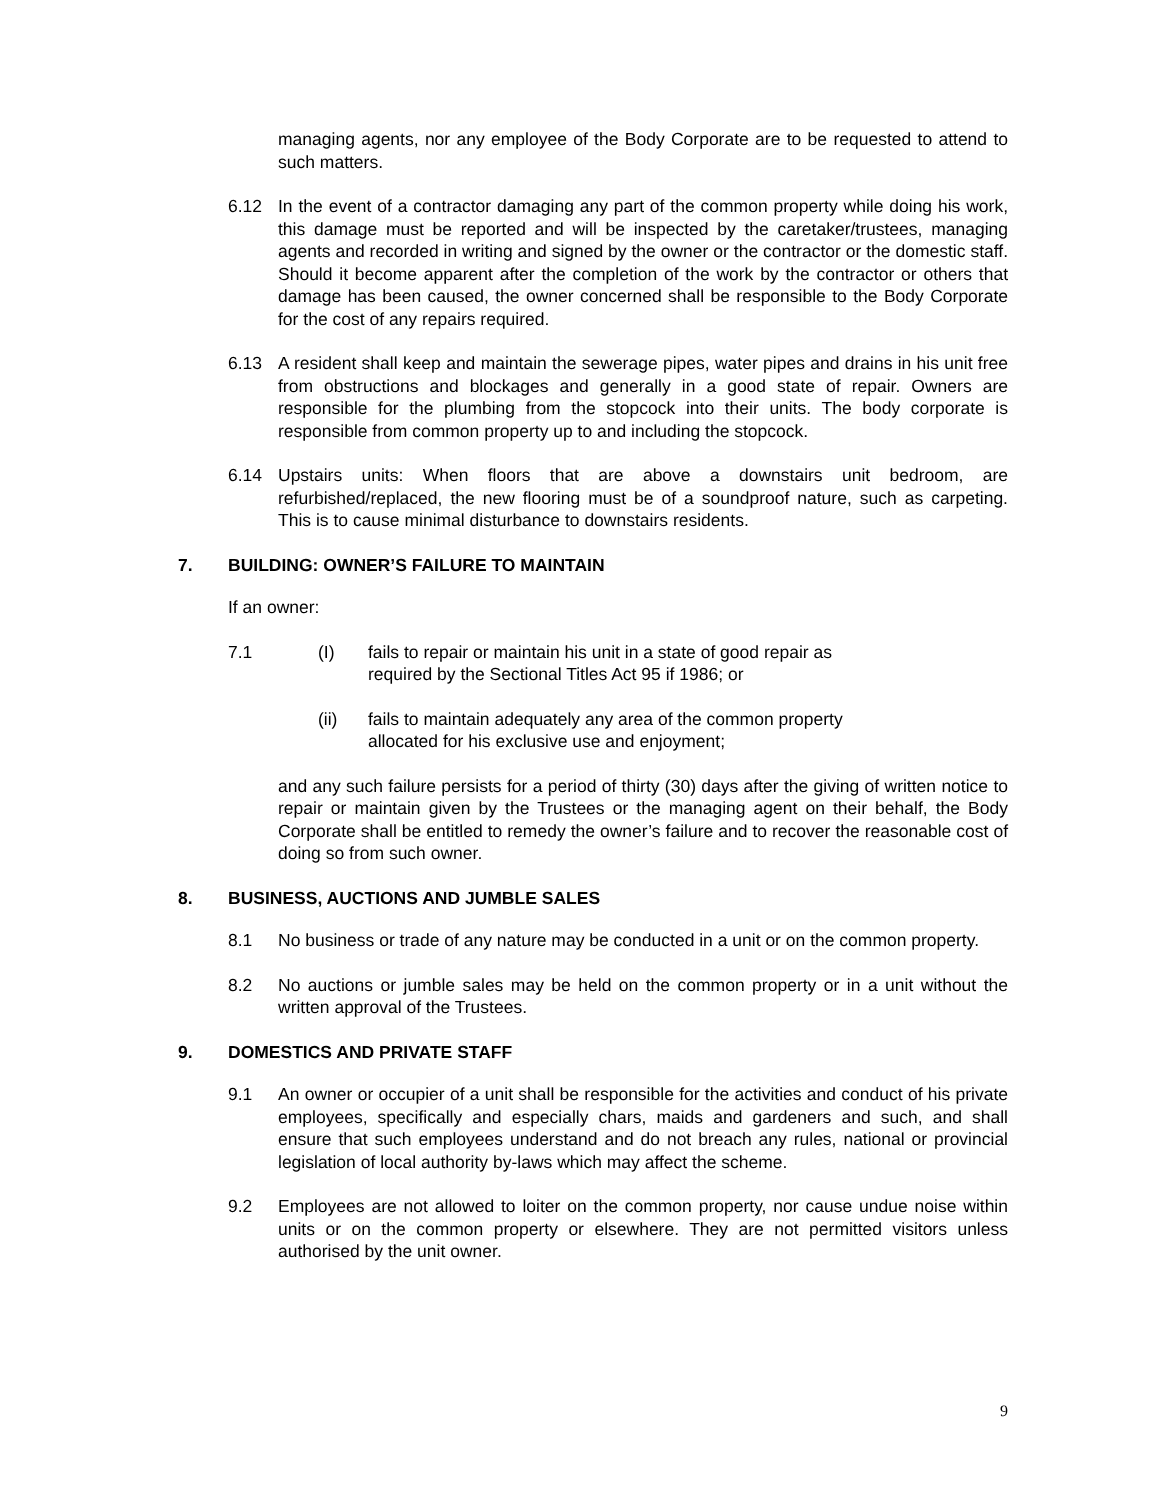managing agents, nor any employee of the Body Corporate are to be requested to attend to such matters.
6.12 In the event of a contractor damaging any part of the common property while doing his work, this damage must be reported and will be inspected by the caretaker/trustees, managing agents and recorded in writing and signed by the owner or the contractor or the domestic staff. Should it become apparent after the completion of the work by the contractor or others that damage has been caused, the owner concerned shall be responsible to the Body Corporate for the cost of any repairs required.
6.13 A resident shall keep and maintain the sewerage pipes, water pipes and drains in his unit free from obstructions and blockages and generally in a good state of repair. Owners are responsible for the plumbing from the stopcock into their units. The body corporate is responsible from common property up to and including the stopcock.
6.14 Upstairs units: When floors that are above a downstairs unit bedroom, are refurbished/replaced, the new flooring must be of a soundproof nature, such as carpeting. This is to cause minimal disturbance to downstairs residents.
7. BUILDING: OWNER’S FAILURE TO MAINTAIN
If an owner:
7.1 (I) fails to repair or maintain his unit in a state of good repair as required by the Sectional Titles Act 95 if 1986; or
(ii) fails to maintain adequately any area of the common property allocated for his exclusive use and enjoyment;
and any such failure persists for a period of thirty (30) days after the giving of written notice to repair or maintain given by the Trustees or the managing agent on their behalf, the Body Corporate shall be entitled to remedy the owner’s failure and to recover the reasonable cost of doing so from such owner.
8. BUSINESS, AUCTIONS AND JUMBLE SALES
8.1 No business or trade of any nature may be conducted in a unit or on the common property.
8.2 No auctions or jumble sales may be held on the common property or in a unit without the written approval of the Trustees.
9. DOMESTICS AND PRIVATE STAFF
9.1 An owner or occupier of a unit shall be responsible for the activities and conduct of his private employees, specifically and especially chars, maids and gardeners and such, and shall ensure that such employees understand and do not breach any rules, national or provincial legislation of local authority by-laws which may affect the scheme.
9.2 Employees are not allowed to loiter on the common property, nor cause undue noise within units or on the common property or elsewhere. They are not permitted visitors unless authorised by the unit owner.
9